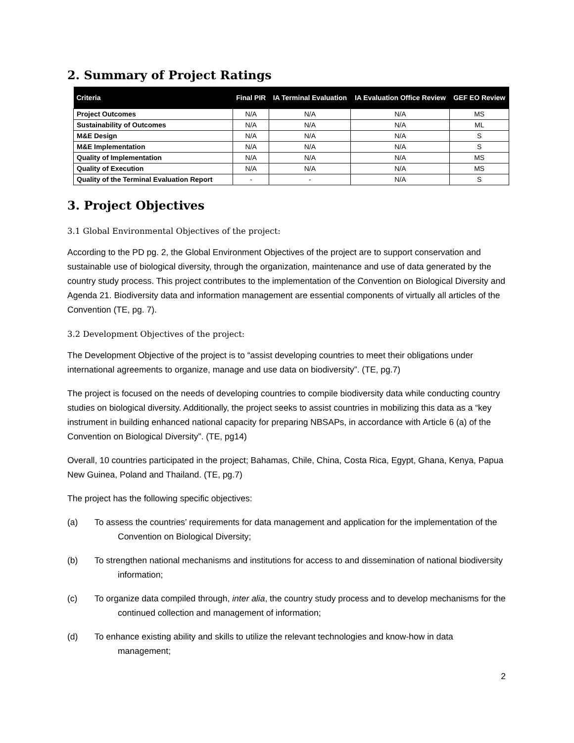2. Summary of Project Ratings
| Criteria | Final PIR | IA Terminal Evaluation | IA Evaluation Office Review | GEF EO Review |
| --- | --- | --- | --- | --- |
| Project Outcomes | N/A | N/A | N/A | MS |
| Sustainability of Outcomes | N/A | N/A | N/A | ML |
| M&E Design | N/A | N/A | N/A | S |
| M&E Implementation | N/A | N/A | N/A | S |
| Quality of Implementation | N/A | N/A | N/A | MS |
| Quality of Execution | N/A | N/A | N/A | MS |
| Quality of the Terminal Evaluation Report | - | - | N/A | S |
3. Project Objectives
3.1 Global Environmental Objectives of the project:
According to the PD pg. 2, the Global Environment Objectives of the project are to support conservation and sustainable use of biological diversity, through the organization, maintenance and use of data generated by the country study process. This project contributes to the implementation of the Convention on Biological Diversity and Agenda 21. Biodiversity data and information management are essential components of virtually all articles of the Convention (TE, pg. 7).
3.2 Development Objectives of the project:
The Development Objective of the project is to “assist developing countries to meet their obligations under international agreements to organize, manage and use data on biodiversity”. (TE, pg.7)
The project is focused on the needs of developing countries to compile biodiversity data while conducting country studies on biological diversity. Additionally, the project seeks to assist countries in mobilizing this data as a “key instrument in building enhanced national capacity for preparing NBSAPs, in accordance with Article 6 (a) of the Convention on Biological Diversity”. (TE, pg14)
Overall, 10 countries participated in the project; Bahamas, Chile, China, Costa Rica, Egypt, Ghana, Kenya, Papua New Guinea, Poland and Thailand. (TE, pg.7)
The project has the following specific objectives:
(a) To assess the countries’ requirements for data management and application for the implementation of the Convention on Biological Diversity;
(b) To strengthen national mechanisms and institutions for access to and dissemination of national biodiversity information;
(c) To organize data compiled through, inter alia, the country study process and to develop mechanisms for the continued collection and management of information;
(d) To enhance existing ability and skills to utilize the relevant technologies and know-how in data management;
2